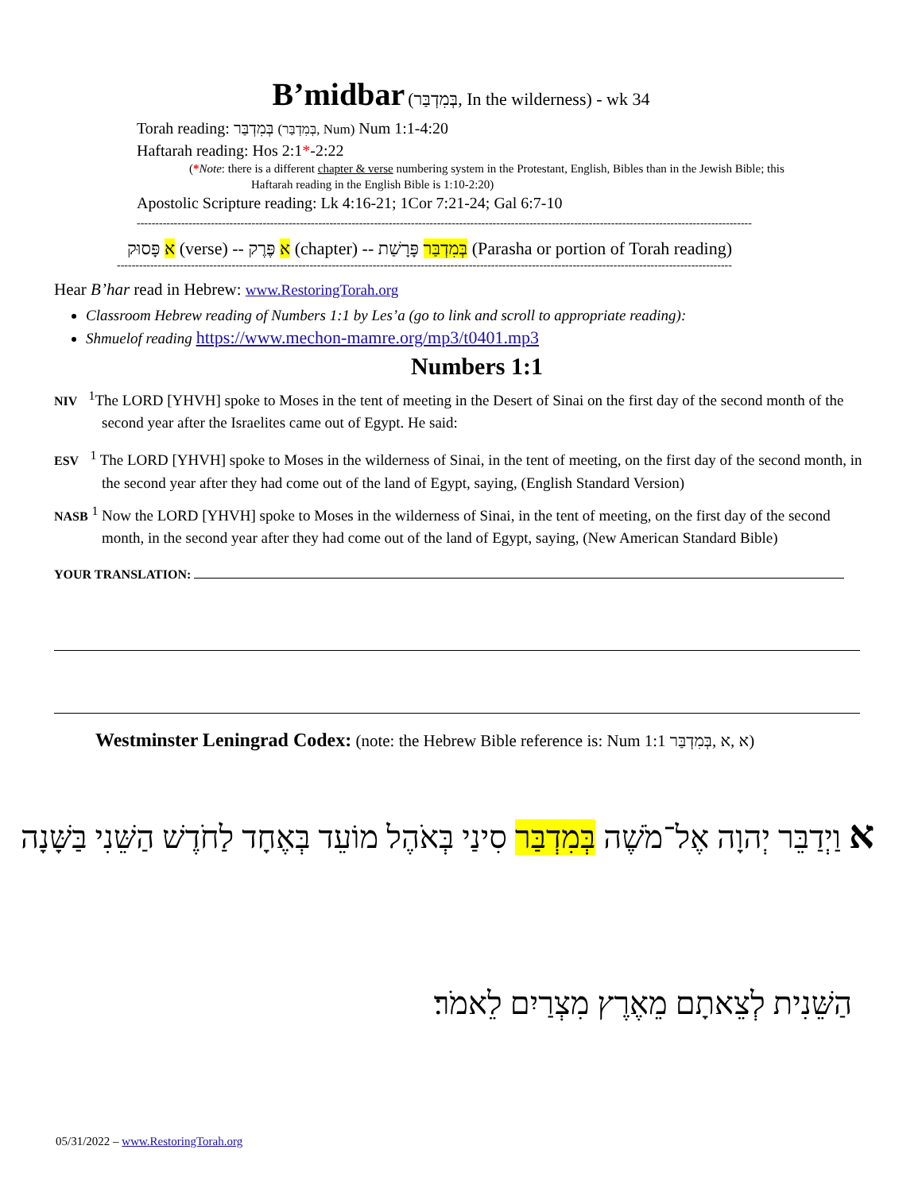B’midbar (בְּמִדְבַּר, In the wilderness) - wk 34
Torah reading: בְּמִדְבַּר (בְּמִדְבַּר, Num) Num 1:1-4:20
Haftarah reading: Hos 2:1*-2:22
(*Note: there is a different chapter & verse numbering system in the Protestant, English, Bibles than in the Jewish Bible; this
Haftarah reading in the English Bible is 1:10-2:20)
Apostolic Scripture reading: Lk 4:16-21; 1Cor 7:21-24; Gal 6:7-10
----------------------------------------------------------------------------------------------------------------------------------------------------------------------
א פָּסוּק (verse) -- א פֶּרֶק (chapter) -- בְּמִדְבַּר פָּרָשַׁת (Parasha or portion of Torah reading)
----------------------------------------------------------------------------------------------------------------------------------------------------------------------
Hear B’har read in Hebrew: www.RestoringTorah.org
Classroom Hebrew reading of Numbers 1:1 by Les’a (go to link and scroll to appropriate reading):
Shmuelof reading https://www.mechon-mamre.org/mp3/t0401.mp3
Numbers 1:1
NIV <sup>1</sup>The LORD [YHVH] spoke to Moses in the tent of meeting in the Desert of Sinai on the first day of the second month of the second year after the Israelites came out of Egypt. He said:
ESV <sup>1</sup> The LORD [YHVH] spoke to Moses in the wilderness of Sinai, in the tent of meeting, on the first day of the second month, in the second year after they had come out of the land of Egypt, saying, (English Standard Version)
NASB <sup>1</sup> Now the LORD [YHVH] spoke to Moses in the wilderness of Sinai, in the tent of meeting, on the first day of the second month, in the second year after they had come out of the land of Egypt, saying, (New American Standard Bible)
YOUR TRANSLATION:
Westminster Leningrad Codex: (note: the Hebrew Bible reference is: Num 1:1 א ,א ,בְּמִדְבַּר)
א וַיְדַבֵּר יְהוָה אֶל־מֹשֶׁה בְּמִדְבַּר סִינַי בְּאֹהֶל מוֹעֵד בְּאֶחָד לַחֹדֶשׁ הַשֵּׁנִי בַּשָּׁנָה
הַשֵּׁנִית לְצֵאתָם מֵאֶרֶץ מִצְרַיִם לֵאמֹר׃
05/31/2022 – www.RestoringTorah.org